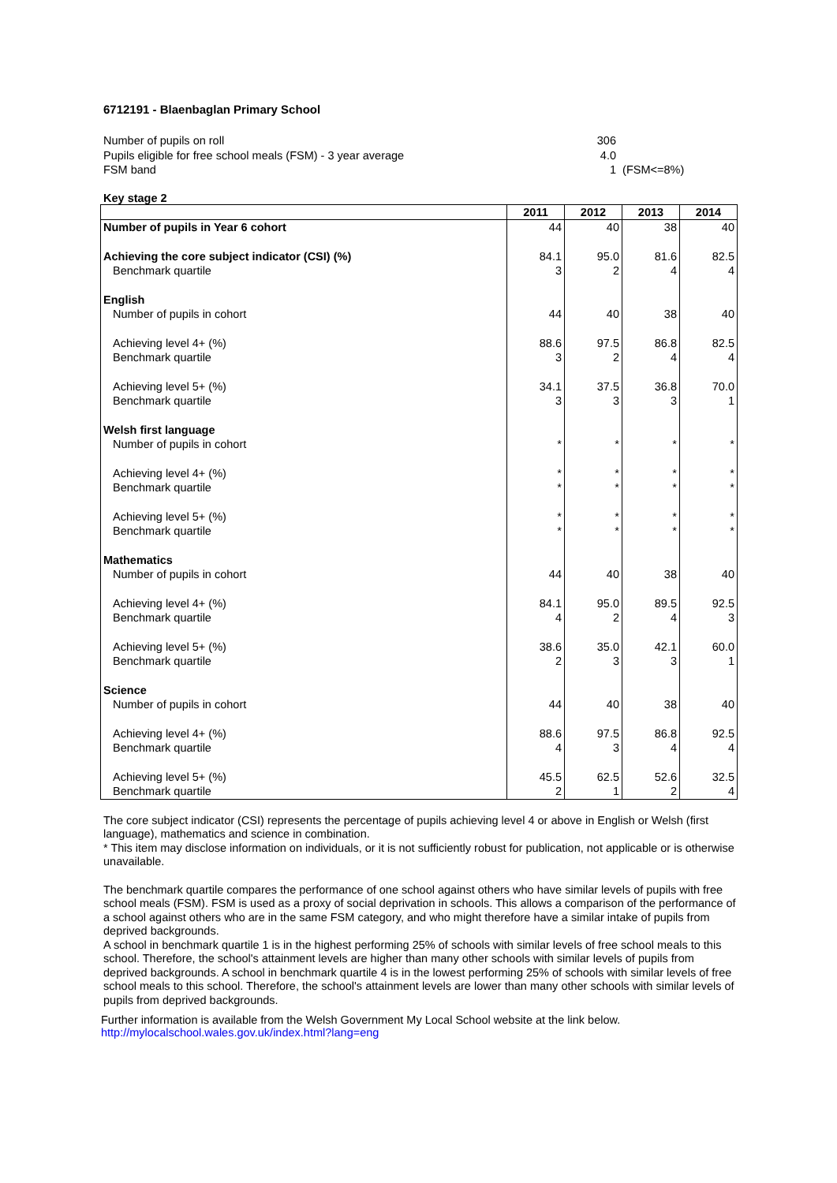6712191 - Blaenbaglan Primary School
Number of pupils on roll 306
Pupils eligible for free school meals (FSM) - 3 year average 4.0
FSM band 1 (FSM<=8%)
Key stage 2
| | 2011 | 2012 | 2013 | 2014 |
| --- | --- | --- | --- | --- |
| Number of pupils in Year 6 cohort | 44 | 40 | 38 | 40 |
| Achieving the core subject indicator (CSI) (%) | 84.1 | 95.0 | 81.6 | 82.5 |
| Benchmark quartile | 3 | 2 | 4 | 4 |
| English | | | | |
| Number of pupils in cohort | 44 | 40 | 38 | 40 |
| Achieving level 4+ (%) | 88.6 | 97.5 | 86.8 | 82.5 |
| Benchmark quartile | 3 | 2 | 4 | 4 |
| Achieving level 5+ (%) | 34.1 | 37.5 | 36.8 | 70.0 |
| Benchmark quartile | 3 | 3 | 3 | 1 |
| Welsh first language | | | | |
| Number of pupils in cohort | * | * | * | * |
| Achieving level 4+ (%) | * | * | * | * |
| Benchmark quartile | * | * | * | * |
| Achieving level 5+ (%) | * | * | * | * |
| Benchmark quartile | * | * | * | * |
| Mathematics | | | | |
| Number of pupils in cohort | 44 | 40 | 38 | 40 |
| Achieving level 4+ (%) | 84.1 | 95.0 | 89.5 | 92.5 |
| Benchmark quartile | 4 | 2 | 4 | 3 |
| Achieving level 5+ (%) | 38.6 | 35.0 | 42.1 | 60.0 |
| Benchmark quartile | 2 | 3 | 3 | 1 |
| Science | | | | |
| Number of pupils in cohort | 44 | 40 | 38 | 40 |
| Achieving level 4+ (%) | 88.6 | 97.5 | 86.8 | 92.5 |
| Benchmark quartile | 4 | 3 | 4 | 4 |
| Achieving level 5+ (%) | 45.5 | 62.5 | 52.6 | 32.5 |
| Benchmark quartile | 2 | 1 | 2 | 4 |
The core subject indicator (CSI) represents the percentage of pupils achieving level 4 or above in English or Welsh (first language), mathematics and science in combination.
* This item may disclose information on individuals, or it is not sufficiently robust for publication, not applicable or is otherwise unavailable.
The benchmark quartile compares the performance of one school against others who have similar levels of pupils with free school meals (FSM). FSM is used as a proxy of social deprivation in schools. This allows a comparison of the performance of a school against others who are in the same FSM category, and who might therefore have a similar intake of pupils from deprived backgrounds.
A school in benchmark quartile 1 is in the highest performing 25% of schools with similar levels of free school meals to this school. Therefore, the school's attainment levels are higher than many other schools with similar levels of pupils from deprived backgrounds. A school in benchmark quartile 4 is in the lowest performing 25% of schools with similar levels of free school meals to this school. Therefore, the school's attainment levels are lower than many other schools with similar levels of pupils from deprived backgrounds.
Further information is available from the Welsh Government My Local School website at the link below.
http://mylocalschool.wales.gov.uk/index.html?lang=eng